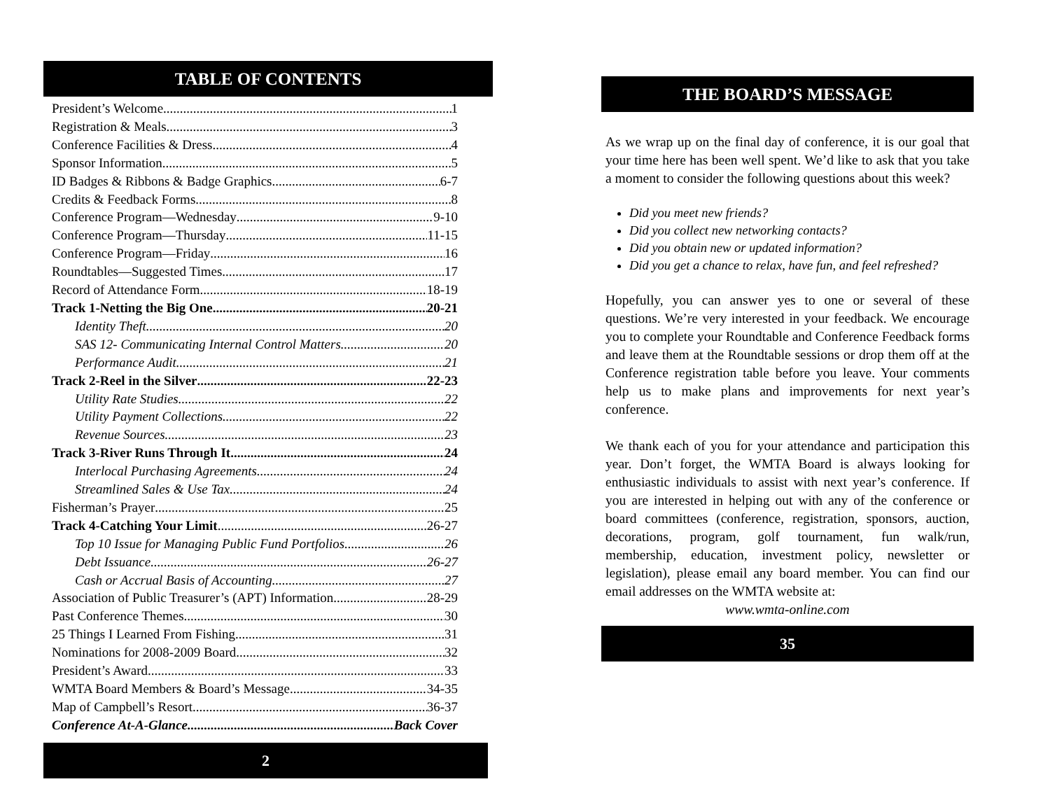TABLE OF CONTENTS
President’s Welcome 1
Registration & Meals 3
Conference Facilities & Dress 4
Sponsor Information 5
ID Badges & Ribbons & Badge Graphics 6-7
Credits & Feedback Forms 8
Conference Program—Wednesday 9-10
Conference Program—Thursday 11-15
Conference Program—Friday 16
Roundtables—Suggested Times 17
Record of Attendance Form 18-19
Track 1-Netting the Big One 20-21
Identity Theft 20
SAS 12- Communicating Internal Control Matters 20
Performance Audit 21
Track 2-Reel in the Silver 22-23
Utility Rate Studies 22
Utility Payment Collections 22
Revenue Sources 23
Track 3-River Runs Through It 24
Interlocal Purchasing Agreements 24
Streamlined Sales & Use Tax 24
Fisherman’s Prayer 25
Track 4-Catching Your Limit 26-27
Top 10 Issue for Managing Public Fund Portfolios 26
Debt Issuance 26-27
Cash or Accrual Basis of Accounting 27
Association of Public Treasurer’s (APT) Information 28-29
Past Conference Themes 30
25 Things I Learned From Fishing 31
Nominations for 2008-2009 Board 32
President’s Award 33
WMTA Board Members & Board’s Message 34-35
Map of Campbell’s Resort 36-37
Conference At-A-Glance Back Cover
2
THE BOARD’S MESSAGE
As we wrap up on the final day of conference, it is our goal that your time here has been well spent. We’d like to ask that you take a moment to consider the following questions about this week?
Did you meet new friends?
Did you collect new networking contacts?
Did you obtain new or updated information?
Did you get a chance to relax, have fun, and feel refreshed?
Hopefully, you can answer yes to one or several of these questions. We’re very interested in your feedback. We encourage you to complete your Roundtable and Conference Feedback forms and leave them at the Roundtable sessions or drop them off at the Conference registration table before you leave. Your comments help us to make plans and improvements for next year’s conference.
We thank each of you for your attendance and participation this year. Don’t forget, the WMTA Board is always looking for enthusiastic individuals to assist with next year’s conference. If you are interested in helping out with any of the conference or board committees (conference, registration, sponsors, auction, decorations, program, golf tournament, fun walk/run, membership, education, investment policy, newsletter or legislation), please email any board member. You can find our email addresses on the WMTA website at:
www.wmta-online.com
35